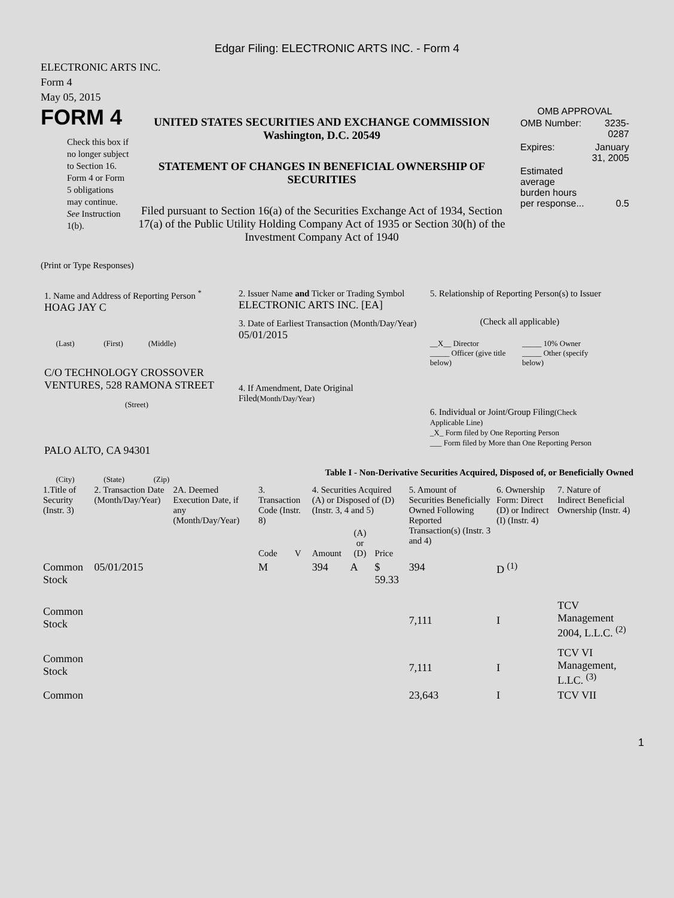Edgar Filing: ELECTRONIC ARTS INC. - Form 4
ELECTRONIC ARTS INC.
Form 4
May 05, 2015
FORM 4
Check this box if no longer subject to Section 16. Form 4 or Form 5 obligations may continue. See Instruction 1(b).
UNITED STATES SECURITIES AND EXCHANGE COMMISSION
Washington, D.C. 20549
STATEMENT OF CHANGES IN BENEFICIAL OWNERSHIP OF SECURITIES
Filed pursuant to Section 16(a) of the Securities Exchange Act of 1934, Section 17(a) of the Public Utility Holding Company Act of 1935 or Section 30(h) of the Investment Company Act of 1940
OMB APPROVAL
| OMB Number: | 3235-0287 |
| Expires: | January 31, 2005 |
| Estimated average burden hours per response... | 0.5 |
(Print or Type Responses)
1. Name and Address of Reporting Person <sup>*</sup>
HOAG JAY C
(Last) (First) (Middle)
C/O TECHNOLOGY CROSSOVER VENTURES, 528 RAMONA STREET
(Street)
PALO ALTO, CA 94301
(City) (State) (Zip)
2. Issuer Name and Ticker or Trading Symbol
ELECTRONIC ARTS INC. [EA]
3. Date of Earliest Transaction (Month/Day/Year)
05/01/2015
4. If Amendment, Date Original Filed(Month/Day/Year)
5. Relationship of Reporting Person(s) to Issuer
(Check all applicable)
__X__ Director
_____ Officer (give title below)
_____ 10% Owner
_____ Other (specify below)
6. Individual or Joint/Group Filing(Check Applicable Line)
_X_ Form filed by One Reporting Person
___ Form filed by More than One Reporting Person
Table I - Non-Derivative Securities Acquired, Disposed of, or Beneficially Owned
| 1.Title of Security (Instr. 3) | 2. Transaction Date (Month/Day/Year) | 2A. Deemed Execution Date, if any (Month/Day/Year) | 3. Transaction Code (Instr. 8) | | 4. Securities Acquired (A) or Disposed of (D) (Instr. 3, 4 and 5) | | | 5. Amount of Securities Beneficially Owned Following Reported Transaction(s) (Instr. 3 and 4) | 6. Ownership Form: Direct (D) or Indirect (I) (Instr. 4) | 7. Nature of Indirect Beneficial Ownership (Instr. 4) |
| --- | --- | --- | --- | --- | --- | --- | --- | --- | --- | --- |
| | | | Code | V | Amount | (A) or (D) | Price | | | |
| Common Stock | 05/01/2015 | | M | | 394 | A | $ 59.33 | 394 | D <sup>(1)</sup> | |
| Common Stock | | | | | | | | 7,111 | I | TCV Management 2004, L.L.C. <sup>(2)</sup> |
| Common Stock | | | | | | | | 7,111 | I | TCV VI Management, L.LC. <sup>(3)</sup> |
| Common | | | | | | | | 23,643 | I | TCV VII |
1